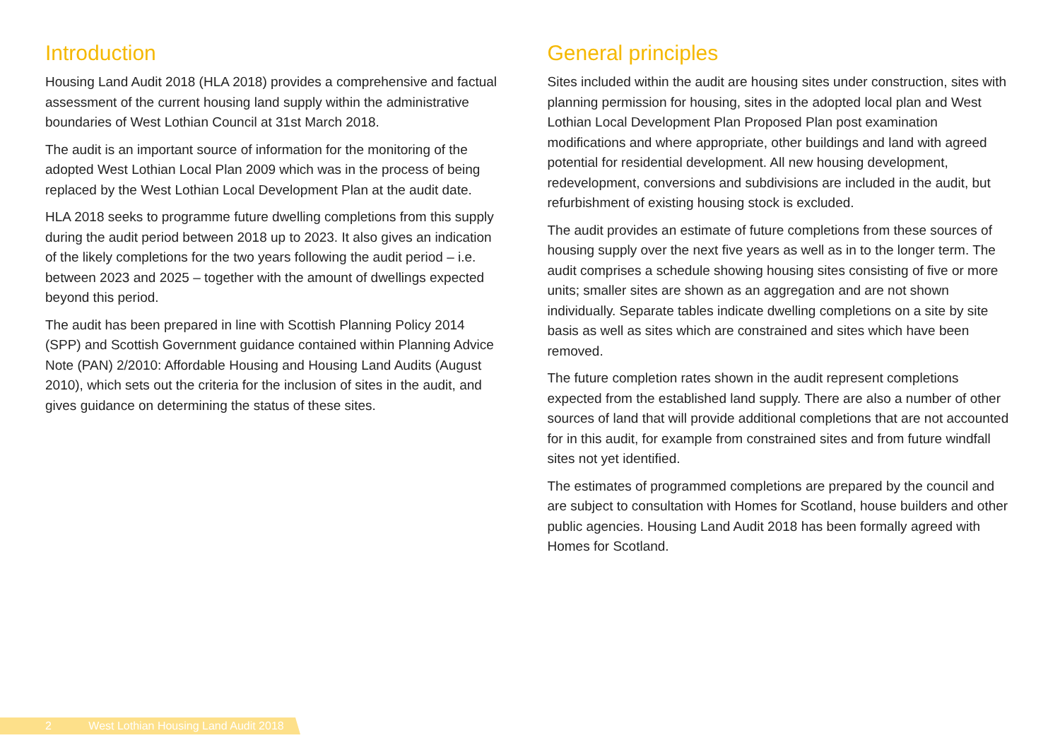Introduction
Housing Land Audit 2018 (HLA 2018) provides a comprehensive and factual assessment of the current housing land supply within the administrative boundaries of West Lothian Council at 31st March 2018.
The audit is an important source of information for the monitoring of the adopted West Lothian Local Plan 2009 which was in the process of being replaced by the West Lothian Local Development Plan at the audit date.
HLA 2018 seeks to programme future dwelling completions from this supply during the audit period between 2018 up to 2023. It also gives an indication of the likely completions for the two years following the audit period – i.e. between 2023 and 2025 – together with the amount of dwellings expected beyond this period.
The audit has been prepared in line with Scottish Planning Policy 2014 (SPP) and Scottish Government guidance contained within Planning Advice Note (PAN) 2/2010: Affordable Housing and Housing Land Audits (August 2010), which sets out the criteria for the inclusion of sites in the audit, and gives guidance on determining the status of these sites.
General principles
Sites included within the audit are housing sites under construction, sites with planning permission for housing, sites in the adopted local plan and West Lothian Local Development Plan Proposed Plan post examination modifications and where appropriate, other buildings and land with agreed potential for residential development. All new housing development, redevelopment, conversions and subdivisions are included in the audit, but refurbishment of existing housing stock is excluded.
The audit provides an estimate of future completions from these sources of housing supply over the next five years as well as in to the longer term. The audit comprises a schedule showing housing sites consisting of five or more units; smaller sites are shown as an aggregation and are not shown individually. Separate tables indicate dwelling completions on a site by site basis as well as sites which are constrained and sites which have been removed.
The future completion rates shown in the audit represent completions expected from the established land supply. There are also a number of other sources of land that will provide additional completions that are not accounted for in this audit, for example from constrained sites and from future windfall sites not yet identified.
The estimates of programmed completions are prepared by the council and are subject to consultation with Homes for Scotland, house builders and other public agencies. Housing Land Audit 2018 has been formally agreed with Homes for Scotland.
2 West Lothian Housing Land Audit 2018